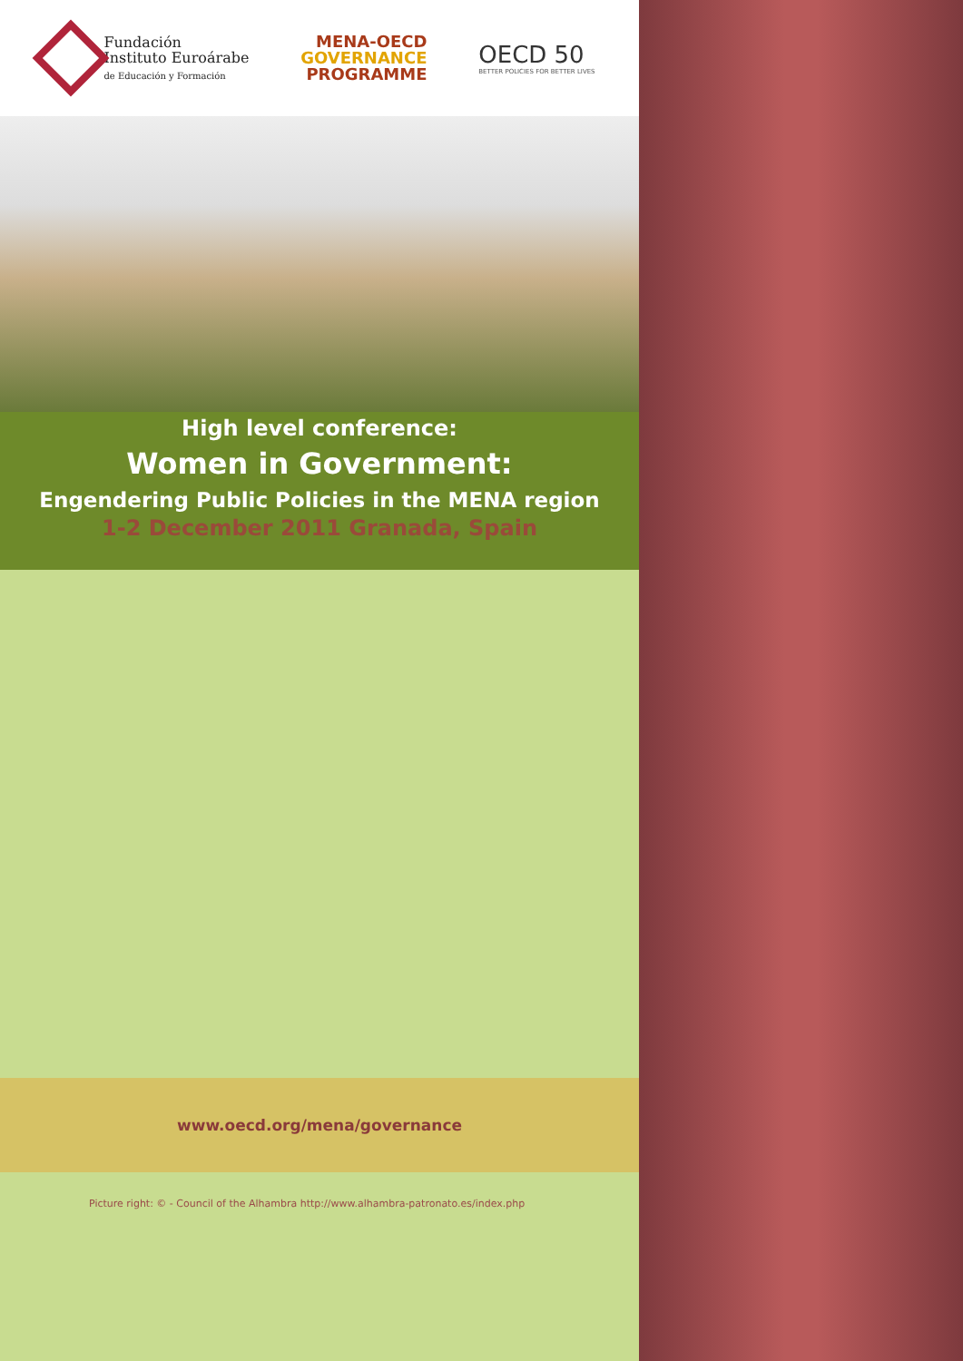Fundación
Instituto Euroárabe
de Educación y Formación
MENA-OECD
GOVERNANCE
PROGRAMME
OECD 50
BETTER POLICIES FOR BETTER LIVES
High level conference:
Women in Government:
Engendering Public Policies in the MENA region
1-2 December 2011 Granada, Spain
www.oecd.org/mena/governance
Picture right: © - Council of the Alhambra http://www.alhambra-patronato.es/index.php